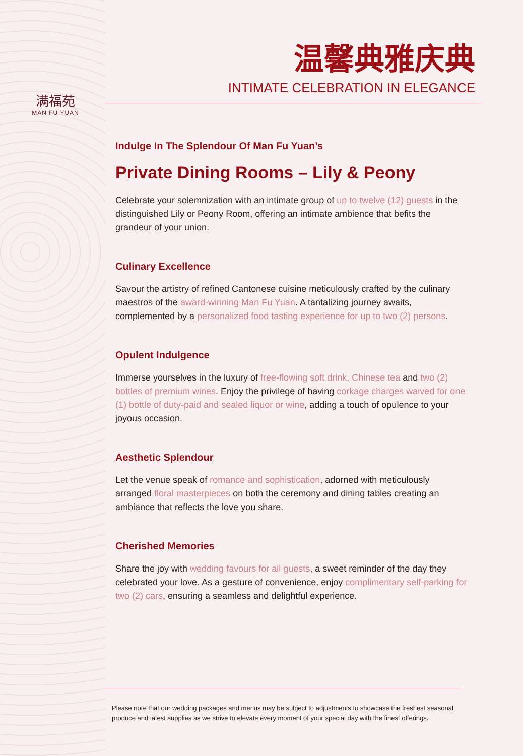满福苑
MAN FU YUAN
温馨典雅庆典
INTIMATE CELEBRATION IN ELEGANCE
Indulge In The Splendour Of Man Fu Yuan’s
Private Dining Rooms – Lily & Peony
Celebrate your solemnization with an intimate group of up to twelve (12) guests in the distinguished Lily or Peony Room, offering an intimate ambience that befits the grandeur of your union.
Culinary Excellence
Savour the artistry of refined Cantonese cuisine meticulously crafted by the culinary maestros of the award-winning Man Fu Yuan. A tantalizing journey awaits, complemented by a personalized food tasting experience for up to two (2) persons.
Opulent Indulgence
Immerse yourselves in the luxury of free-flowing soft drink, Chinese tea and two (2) bottles of premium wines. Enjoy the privilege of having corkage charges waived for one (1) bottle of duty-paid and sealed liquor or wine, adding a touch of opulence to your joyous occasion.
Aesthetic Splendour
Let the venue speak of romance and sophistication, adorned with meticulously arranged floral masterpieces on both the ceremony and dining tables creating an ambiance that reflects the love you share.
Cherished Memories
Share the joy with wedding favours for all guests, a sweet reminder of the day they celebrated your love. As a gesture of convenience, enjoy complimentary self-parking for two (2) cars, ensuring a seamless and delightful experience.
Please note that our wedding packages and menus may be subject to adjustments to showcase the freshest seasonal produce and latest supplies as we strive to elevate every moment of your special day with the finest offerings.